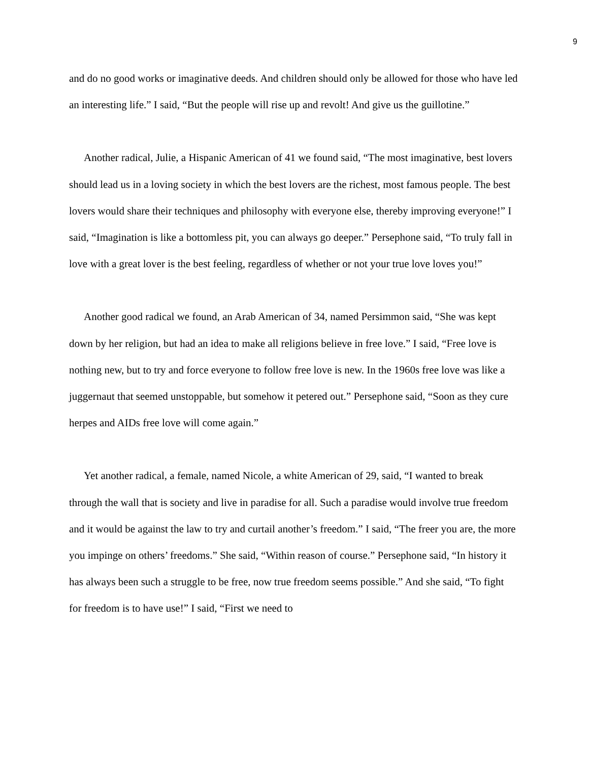9
and do no good works or imaginative deeds. And children should only be allowed for those who have led an interesting life.” I said, “But the people will rise up and revolt! And give us the guillotine.”
Another radical, Julie, a Hispanic American of 41 we found said, “The most imaginative, best lovers should lead us in a loving society in which the best lovers are the richest, most famous people. The best lovers would share their techniques and philosophy with everyone else, thereby improving everyone!” I said, “Imagination is like a bottomless pit, you can always go deeper.” Persephone said, “To truly fall in love with a great lover is the best feeling, regardless of whether or not your true love loves you!”
Another good radical we found, an Arab American of 34, named Persimmon said, “She was kept down by her religion, but had an idea to make all religions believe in free love.” I said, “Free love is nothing new, but to try and force everyone to follow free love is new. In the 1960s free love was like a juggernaut that seemed unstoppable, but somehow it petered out.” Persephone said, “Soon as they cure herpes and AIDs free love will come again.”
Yet another radical, a female, named Nicole, a white American of 29, said, “I wanted to break through the wall that is society and live in paradise for all. Such a paradise would involve true freedom and it would be against the law to try and curtail another’s freedom.” I said, “The freer you are, the more you impinge on others’ freedoms.” She said, “Within reason of course.” Persephone said, “In history it has always been such a struggle to be free, now true freedom seems possible.” And she said, “To fight for freedom is to have use!” I said, “First we need to